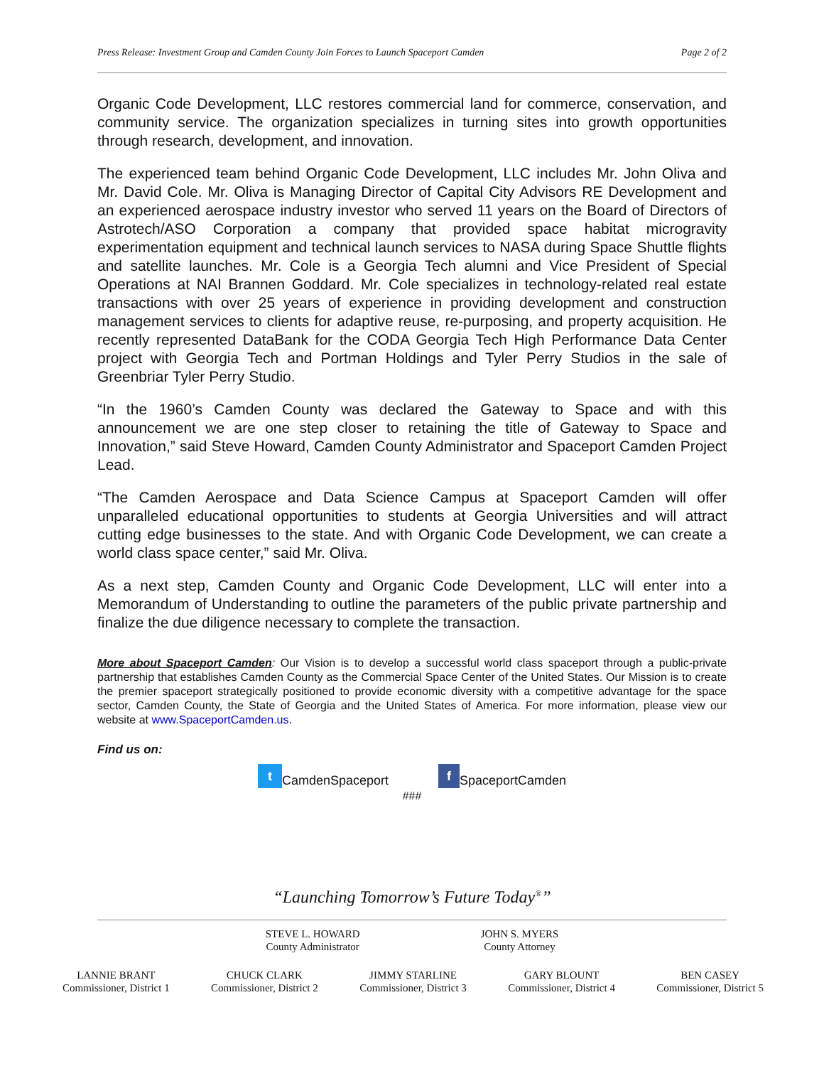Press Release: Investment Group and Camden County Join Forces to Launch Spaceport Camden Page 2 of 2
Organic Code Development, LLC restores commercial land for commerce, conservation, and community service. The organization specializes in turning sites into growth opportunities through research, development, and innovation.
The experienced team behind Organic Code Development, LLC includes Mr. John Oliva and Mr. David Cole. Mr. Oliva is Managing Director of Capital City Advisors RE Development and an experienced aerospace industry investor who served 11 years on the Board of Directors of Astrotech/ASO Corporation a company that provided space habitat microgravity experimentation equipment and technical launch services to NASA during Space Shuttle flights and satellite launches. Mr. Cole is a Georgia Tech alumni and Vice President of Special Operations at NAI Brannen Goddard. Mr. Cole specializes in technology-related real estate transactions with over 25 years of experience in providing development and construction management services to clients for adaptive reuse, re-purposing, and property acquisition. He recently represented DataBank for the CODA Georgia Tech High Performance Data Center project with Georgia Tech and Portman Holdings and Tyler Perry Studios in the sale of Greenbriar Tyler Perry Studio.
“In the 1960’s Camden County was declared the Gateway to Space and with this announcement we are one step closer to retaining the title of Gateway to Space and Innovation,” said Steve Howard, Camden County Administrator and Spaceport Camden Project Lead.
“The Camden Aerospace and Data Science Campus at Spaceport Camden will offer unparalleled educational opportunities to students at Georgia Universities and will attract cutting edge businesses to the state. And with Organic Code Development, we can create a world class space center,” said Mr. Oliva.
As a next step, Camden County and Organic Code Development, LLC will enter into a Memorandum of Understanding to outline the parameters of the public private partnership and finalize the due diligence necessary to complete the transaction.
More about Spaceport Camden: Our Vision is to develop a successful world class spaceport through a public-private partnership that establishes Camden County as the Commercial Space Center of the United States. Our Mission is to create the premier spaceport strategically positioned to provide economic diversity with a competitive advantage for the space sector, Camden County, the State of Georgia and the United States of America. For more information, please view our website at www.SpaceportCamden.us.
Find us on:
t CamdenSpaceport f SpaceportCamden
###
“Launching Tomorrow’s Future Today<sup>®</sup>”
STEVE L. HOWARD
County Administrator
JOHN S. MYERS
County Attorney
LANNIE BRANT
Commissioner, District 1
CHUCK CLARK
Commissioner, District 2
JIMMY STARLINE
Commissioner, District 3
GARY BLOUNT
Commissioner, District 4
BEN CASEY
Commissioner, District 5